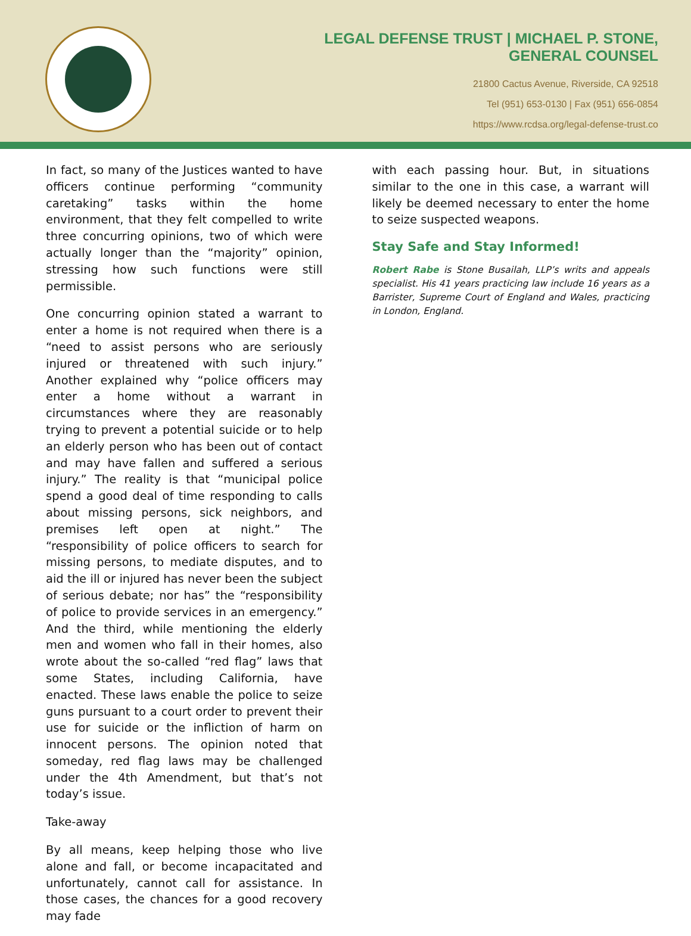LEGAL DEFENSE TRUST | MICHAEL P. STONE,
GENERAL COUNSEL
21800 Cactus Avenue, Riverside, CA 92518
Tel (951) 653-0130 | Fax (951) 656-0854
https://www.rcdsa.org/legal-defense-trust.co
In fact, so many of the Justices wanted to have officers continue performing “community caretaking” tasks within the home environment, that they felt compelled to write three concurring opinions, two of which were actually longer than the “majority” opinion, stressing how such functions were still permissible.
One concurring opinion stated a warrant to enter a home is not required when there is a “need to assist persons who are seriously injured or threatened with such injury.” Another explained why “police officers may enter a home without a warrant in circumstances where they are reasonably trying to prevent a potential suicide or to help an elderly person who has been out of contact and may have fallen and suffered a serious injury.” The reality is that “municipal police spend a good deal of time responding to calls about missing persons, sick neighbors, and premises left open at night.” The “responsibility of police officers to search for missing persons, to mediate disputes, and to aid the ill or injured has never been the subject of serious debate; nor has” the “responsibility of police to provide services in an emergency.” And the third, while mentioning the elderly men and women who fall in their homes, also wrote about the so-called “red flag” laws that some States, including California, have enacted. These laws enable the police to seize guns pursuant to a court order to prevent their use for suicide or the infliction of harm on innocent persons. The opinion noted that someday, red flag laws may be challenged under the 4th Amendment, but that’s not today’s issue.
Take-away
By all means, keep helping those who live alone and fall, or become incapacitated and unfortunately, cannot call for assistance. In those cases, the chances for a good recovery may fade
with each passing hour. But, in situations similar to the one in this case, a warrant will likely be deemed necessary to enter the home to seize suspected weapons.
Stay Safe and Stay Informed!
Robert Rabe is Stone Busailah, LLP’s writs and appeals specialist. His 41 years practicing law include 16 years as a Barrister, Supreme Court of England and Wales, practicing in London, England.